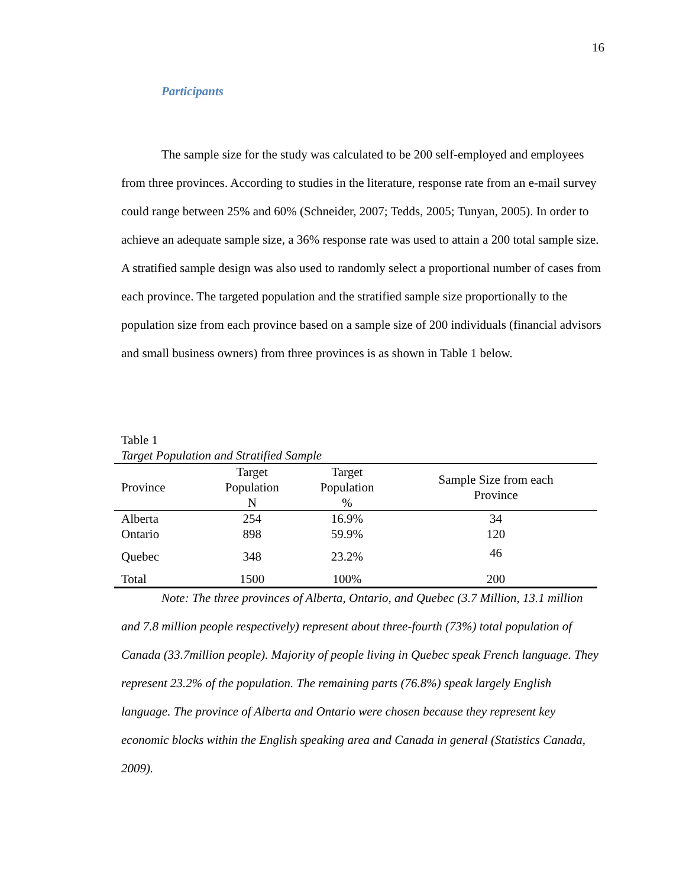16
Participants
The sample size for the study was calculated to be 200 self-employed and employees from three provinces. According to studies in the literature, response rate from an e-mail survey could range between 25% and 60% (Schneider, 2007; Tedds, 2005; Tunyan, 2005). In order to achieve an adequate sample size, a 36% response rate was used to attain a 200 total sample size. A stratified sample design was also used to randomly select a proportional number of cases from each province. The targeted population and the stratified sample size proportionally to the population size from each province based on a sample size of 200 individuals (financial advisors and small business owners) from three provinces is as shown in Table 1 below.
Table 1
Target Population and Stratified Sample
| Province | Target Population N | Target Population % | Sample Size from each Province |
| --- | --- | --- | --- |
| Alberta | 254 | 16.9% | 34 |
| Ontario | 898 | 59.9% | 120 |
| Quebec | 348 | 23.2% | 46 |
| Total | 1500 | 100% | 200 |
Note: The three provinces of Alberta, Ontario, and Quebec (3.7 Million, 13.1 million and 7.8 million people respectively) represent about three-fourth (73%) total population of Canada (33.7million people). Majority of people living in Quebec speak French language. They represent 23.2% of the population. The remaining parts (76.8%) speak largely English language. The province of Alberta and Ontario were chosen because they represent key economic blocks within the English speaking area and Canada in general (Statistics Canada, 2009).